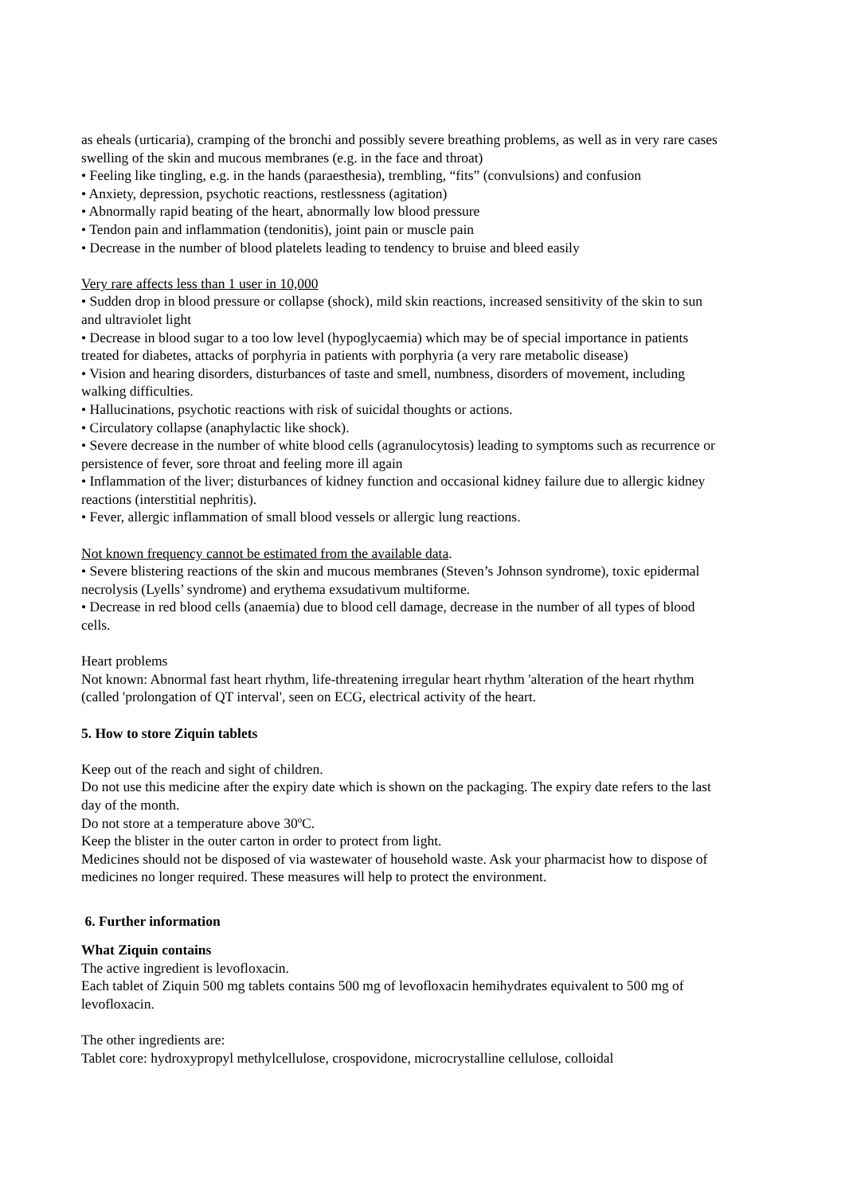as eheals (urticaria), cramping of the bronchi and possibly severe breathing problems, as well as in very rare cases swelling of the skin and mucous membranes (e.g. in the face and throat)
• Feeling like tingling, e.g. in the hands (paraesthesia), trembling, “fits” (convulsions) and confusion
• Anxiety, depression, psychotic reactions, restlessness (agitation)
• Abnormally rapid beating of the heart, abnormally low blood pressure
• Tendon pain and inflammation (tendonitis), joint pain or muscle pain
• Decrease in the number of blood platelets leading to tendency to bruise and bleed easily
Very rare affects less than 1 user in 10,000
• Sudden drop in blood pressure or collapse (shock), mild skin reactions, increased sensitivity of the skin to sun and ultraviolet light
• Decrease in blood sugar to a too low level (hypoglycaemia) which may be of special importance in patients treated for diabetes, attacks of porphyria in patients with porphyria (a very rare metabolic disease)
• Vision and hearing disorders, disturbances of taste and smell, numbness, disorders of movement, including walking difficulties.
• Hallucinations, psychotic reactions with risk of suicidal thoughts or actions.
• Circulatory collapse (anaphylactic like shock).
• Severe decrease in the number of white blood cells (agranulocytosis) leading to symptoms such as recurrence or persistence of fever, sore throat and feeling more ill again
• Inflammation of the liver; disturbances of kidney function and occasional kidney failure due to allergic kidney reactions (interstitial nephritis).
• Fever, allergic inflammation of small blood vessels or allergic lung reactions.
Not known frequency cannot be estimated from the available data.
• Severe blistering reactions of the skin and mucous membranes (Steven’s Johnson syndrome), toxic epidermal necrolysis (Lyells’ syndrome) and erythema exsudativum multiforme.
• Decrease in red blood cells (anaemia) due to blood cell damage, decrease in the number of all types of blood cells.
Heart problems
Not known: Abnormal fast heart rhythm, life-threatening irregular heart rhythm 'alteration of the heart rhythm (called 'prolongation of QT interval', seen on ECG, electrical activity of the heart.
5. How to store Ziquin tablets
Keep out of the reach and sight of children.
Do not use this medicine after the expiry date which is shown on the packaging. The expiry date refers to the last day of the month.
Do not store at a temperature above 30ºC.
Keep the blister in the outer carton in order to protect from light.
Medicines should not be disposed of via wastewater of household waste. Ask your pharmacist how to dispose of medicines no longer required. These measures will help to protect the environment.
6. Further information
What Ziquin contains
The active ingredient is levofloxacin.
Each tablet of Ziquin 500 mg tablets contains 500 mg of levofloxacin hemihydrates equivalent to 500 mg of levofloxacin.
The other ingredients are:
Tablet core: hydroxypropyl methylcellulose, crospovidone, microcrystalline cellulose, colloidal